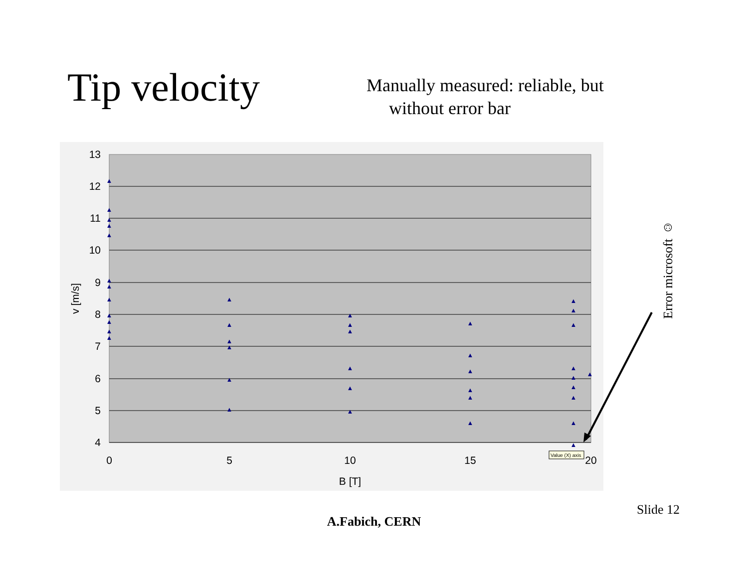Tip velocity
Manually measured: reliable, but
without error bar
13
12
11
10
9
8
7
6
5
4
0
5
10
15
20
B [T]
v [m/s]
▲
▲
▲
▲
▲
▲
▲
▲
▲
▲
▲
▲
▲
▲
▲
▲
▲
▲
▲
▲
▲
▲
▲
▲
▲
▲
▲
▲
▲
▲
▲
▲
▲
▲
▲
▲
▲
▲
▲
▲
Value (X) axis
Error microsoft ☺
Slide 12
A.Fabich, CERN